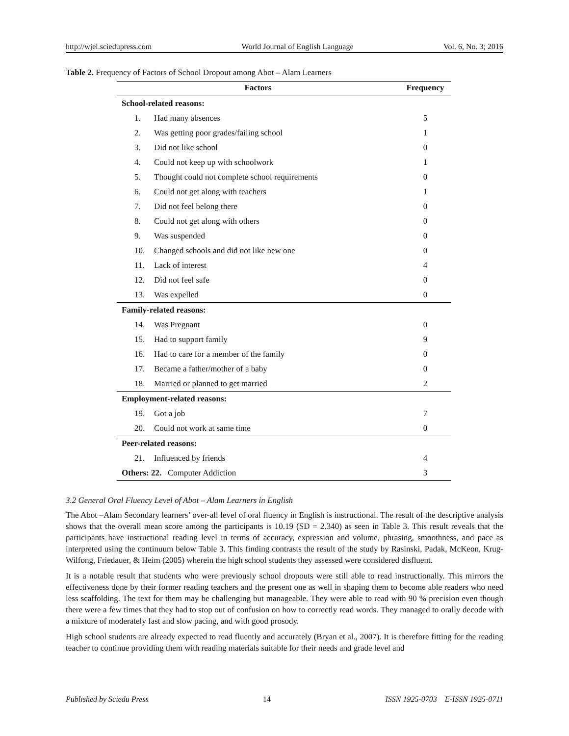http://wjel.sciedupress.com World Journal of English Language Vol. 6, No. 3; 2016
Table 2. Frequency of Factors of School Dropout among Abot – Alam Learners
| Factors | | Frequency |
| --- | --- | --- |
| School-related reasons: | | |
| 1. | Had many absences | 5 |
| 2. | Was getting poor grades/failing school | 1 |
| 3. | Did not like school | 0 |
| 4. | Could not keep up with schoolwork | 1 |
| 5. | Thought could not complete school requirements | 0 |
| 6. | Could not get along with teachers | 1 |
| 7. | Did not feel belong there | 0 |
| 8. | Could not get along with others | 0 |
| 9. | Was suspended | 0 |
| 10. | Changed schools and did not like new one | 0 |
| 11. | Lack of interest | 4 |
| 12. | Did not feel safe | 0 |
| 13. | Was expelled | 0 |
| Family-related reasons: | | |
| 14. | Was Pregnant | 0 |
| 15. | Had to support family | 9 |
| 16. | Had to care for a member of the family | 0 |
| 17. | Became a father/mother of a baby | 0 |
| 18. | Married or planned to get married | 2 |
| Employment-related reasons: | | |
| 19. | Got a job | 7 |
| 20. | Could not work at same time | 0 |
| Peer-related reasons: | | |
| 21. | Influenced by friends | 4 |
| Others: 22. Computer Addiction | | 3 |
3.2 General Oral Fluency Level of Abot – Alam Learners in English
The Abot –Alam Secondary learners’ over-all level of oral fluency in English is instructional. The result of the descriptive analysis shows that the overall mean score among the participants is 10.19 (SD = 2.340) as seen in Table 3. This result reveals that the participants have instructional reading level in terms of accuracy, expression and volume, phrasing, smoothness, and pace as interpreted using the continuum below Table 3. This finding contrasts the result of the study by Rasinski, Padak, McKeon, Krug-Wilfong, Friedauer, & Heim (2005) wherein the high school students they assessed were considered disfluent.
It is a notable result that students who were previously school dropouts were still able to read instructionally. This mirrors the effectiveness done by their former reading teachers and the present one as well in shaping them to become able readers who need less scaffolding. The text for them may be challenging but manageable. They were able to read with 90 % precision even though there were a few times that they had to stop out of confusion on how to correctly read words. They managed to orally decode with a mixture of moderately fast and slow pacing, and with good prosody.
High school students are already expected to read fluently and accurately (Bryan et al., 2007). It is therefore fitting for the reading teacher to continue providing them with reading materials suitable for their needs and grade level and
Published by Sciedu Press 14 ISSN 1925-0703 E-ISSN 1925-0711